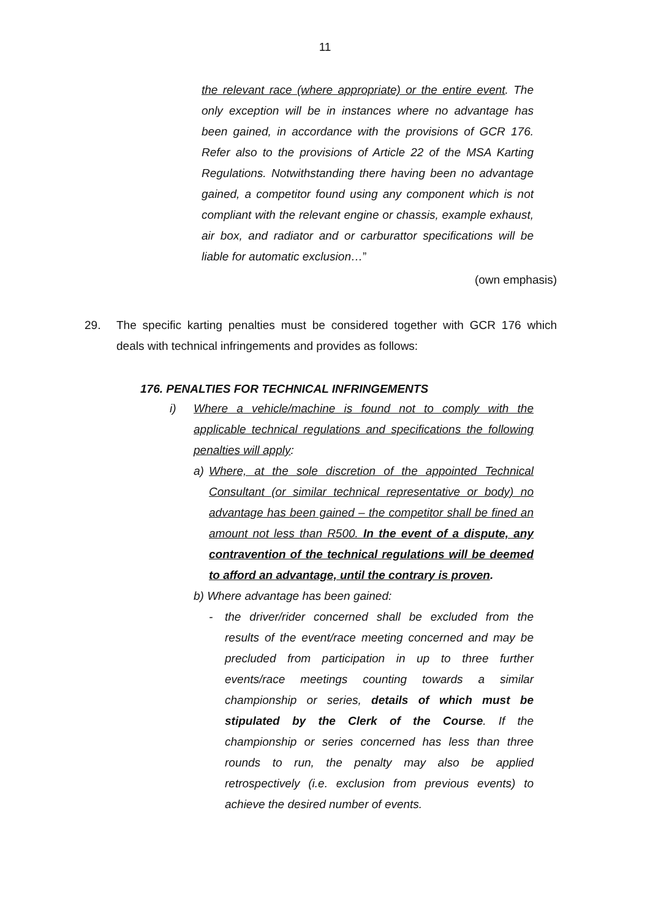11
the relevant race (where appropriate) or the entire event. The only exception will be in instances where no advantage has been gained, in accordance with the provisions of GCR 176. Refer also to the provisions of Article 22 of the MSA Karting Regulations. Notwithstanding there having been no advantage gained, a competitor found using any component which is not compliant with the relevant engine or chassis, example exhaust, air box, and radiator and or carburattor specifications will be liable for automatic exclusion…”
(own emphasis)
29. The specific karting penalties must be considered together with GCR 176 which deals with technical infringements and provides as follows:
176. PENALTIES FOR TECHNICAL INFRINGEMENTS
i) Where a vehicle/machine is found not to comply with the applicable technical regulations and specifications the following penalties will apply:
a) Where, at the sole discretion of the appointed Technical Consultant (or similar technical representative or body) no advantage has been gained – the competitor shall be fined an amount not less than R500. In the event of a dispute, any contravention of the technical regulations will be deemed to afford an advantage, until the contrary is proven.
b) Where advantage has been gained:
- the driver/rider concerned shall be excluded from the results of the event/race meeting concerned and may be precluded from participation in up to three further events/race meetings counting towards a similar championship or series, details of which must be stipulated by the Clerk of the Course. If the championship or series concerned has less than three rounds to run, the penalty may also be applied retrospectively (i.e. exclusion from previous events) to achieve the desired number of events.